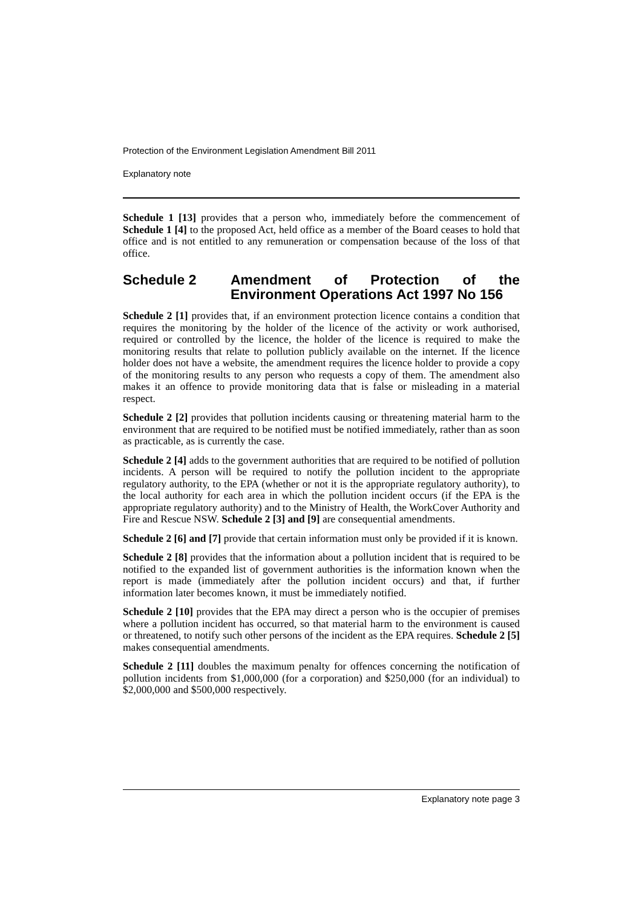Protection of the Environment Legislation Amendment Bill 2011
Explanatory note
Schedule 1 [13] provides that a person who, immediately before the commencement of Schedule 1 [4] to the proposed Act, held office as a member of the Board ceases to hold that office and is not entitled to any remuneration or compensation because of the loss of that office.
Schedule 2 Amendment of Protection of the Environment Operations Act 1997 No 156
Schedule 2 [1] provides that, if an environment protection licence contains a condition that requires the monitoring by the holder of the licence of the activity or work authorised, required or controlled by the licence, the holder of the licence is required to make the monitoring results that relate to pollution publicly available on the internet. If the licence holder does not have a website, the amendment requires the licence holder to provide a copy of the monitoring results to any person who requests a copy of them. The amendment also makes it an offence to provide monitoring data that is false or misleading in a material respect.
Schedule 2 [2] provides that pollution incidents causing or threatening material harm to the environment that are required to be notified must be notified immediately, rather than as soon as practicable, as is currently the case.
Schedule 2 [4] adds to the government authorities that are required to be notified of pollution incidents. A person will be required to notify the pollution incident to the appropriate regulatory authority, to the EPA (whether or not it is the appropriate regulatory authority), to the local authority for each area in which the pollution incident occurs (if the EPA is the appropriate regulatory authority) and to the Ministry of Health, the WorkCover Authority and Fire and Rescue NSW. Schedule 2 [3] and [9] are consequential amendments.
Schedule 2 [6] and [7] provide that certain information must only be provided if it is known.
Schedule 2 [8] provides that the information about a pollution incident that is required to be notified to the expanded list of government authorities is the information known when the report is made (immediately after the pollution incident occurs) and that, if further information later becomes known, it must be immediately notified.
Schedule 2 [10] provides that the EPA may direct a person who is the occupier of premises where a pollution incident has occurred, so that material harm to the environment is caused or threatened, to notify such other persons of the incident as the EPA requires. Schedule 2 [5] makes consequential amendments.
Schedule 2 [11] doubles the maximum penalty for offences concerning the notification of pollution incidents from $1,000,000 (for a corporation) and $250,000 (for an individual) to $2,000,000 and $500,000 respectively.
Explanatory note page 3